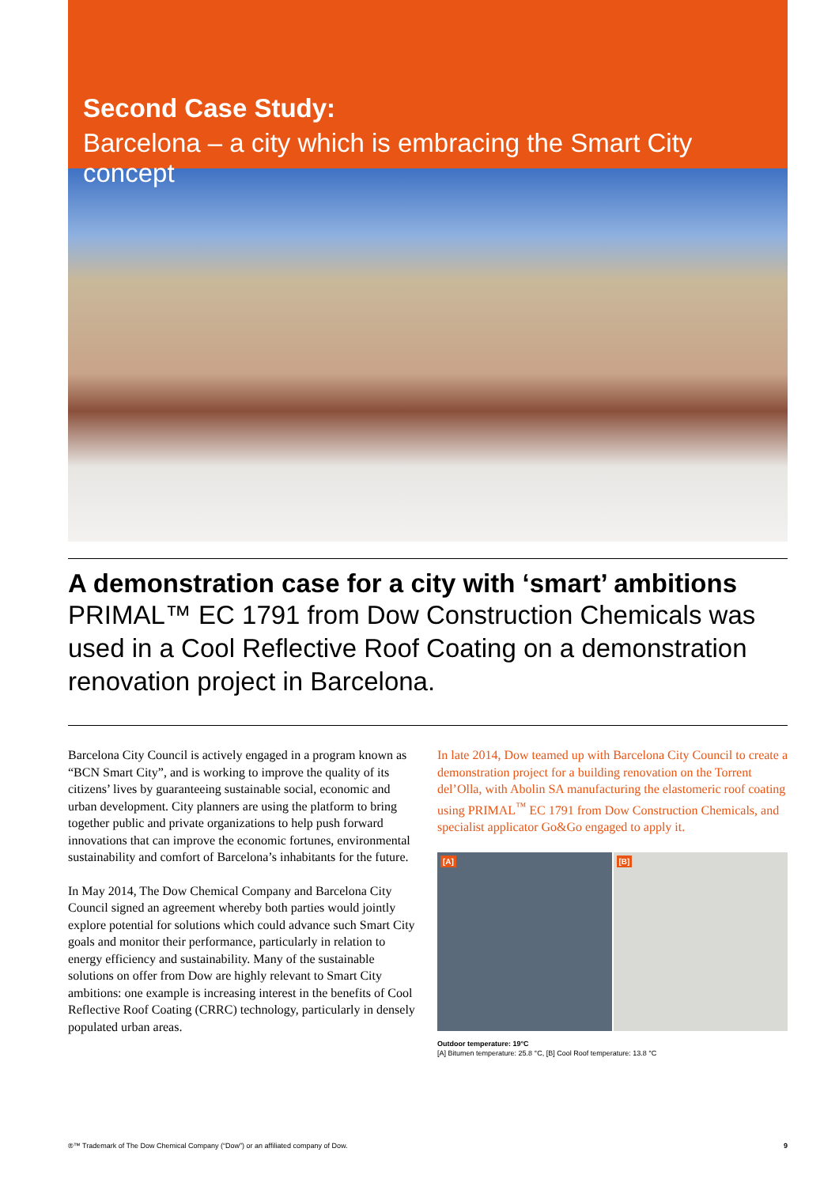Second Case Study:
Barcelona – a city which is embracing the Smart City concept
A demonstration case for a city with ‘smart’ ambitions
PRIMAL™ EC 1791 from Dow Construction Chemicals was used in a Cool Reflective Roof Coating on a demonstration renovation project in Barcelona.
Barcelona City Council is actively engaged in a program known as “BCN Smart City”, and is working to improve the quality of its citizens’ lives by guaranteeing sustainable social, economic and urban development. City planners are using the platform to bring together public and private organizations to help push forward innovations that can improve the economic fortunes, environmental sustainability and comfort of Barcelona’s inhabitants for the future.
In May 2014, The Dow Chemical Company and Barcelona City Council signed an agreement whereby both parties would jointly explore potential for solutions which could advance such Smart City goals and monitor their performance, particularly in relation to energy efficiency and sustainability. Many of the sustainable solutions on offer from Dow are highly relevant to Smart City ambitions: one example is increasing interest in the benefits of Cool Reflective Roof Coating (CRRC) technology, particularly in densely populated urban areas.
In late 2014, Dow teamed up with Barcelona City Council to create a demonstration project for a building renovation on the Torrent del’Olla, with Abolin SA manufacturing the elastomeric roof coating using PRIMAL<sup>™</sup> EC 1791 from Dow Construction Chemicals, and specialist applicator Go&Go engaged to apply it.
[A] [B]
Outdoor temperature: 19°C
[A] Bitumen temperature: 25.8 °C, [B] Cool Roof temperature: 13.8 °C
®™ Trademark of The Dow Chemical Company (“Dow”) or an affiliated company of Dow. 9